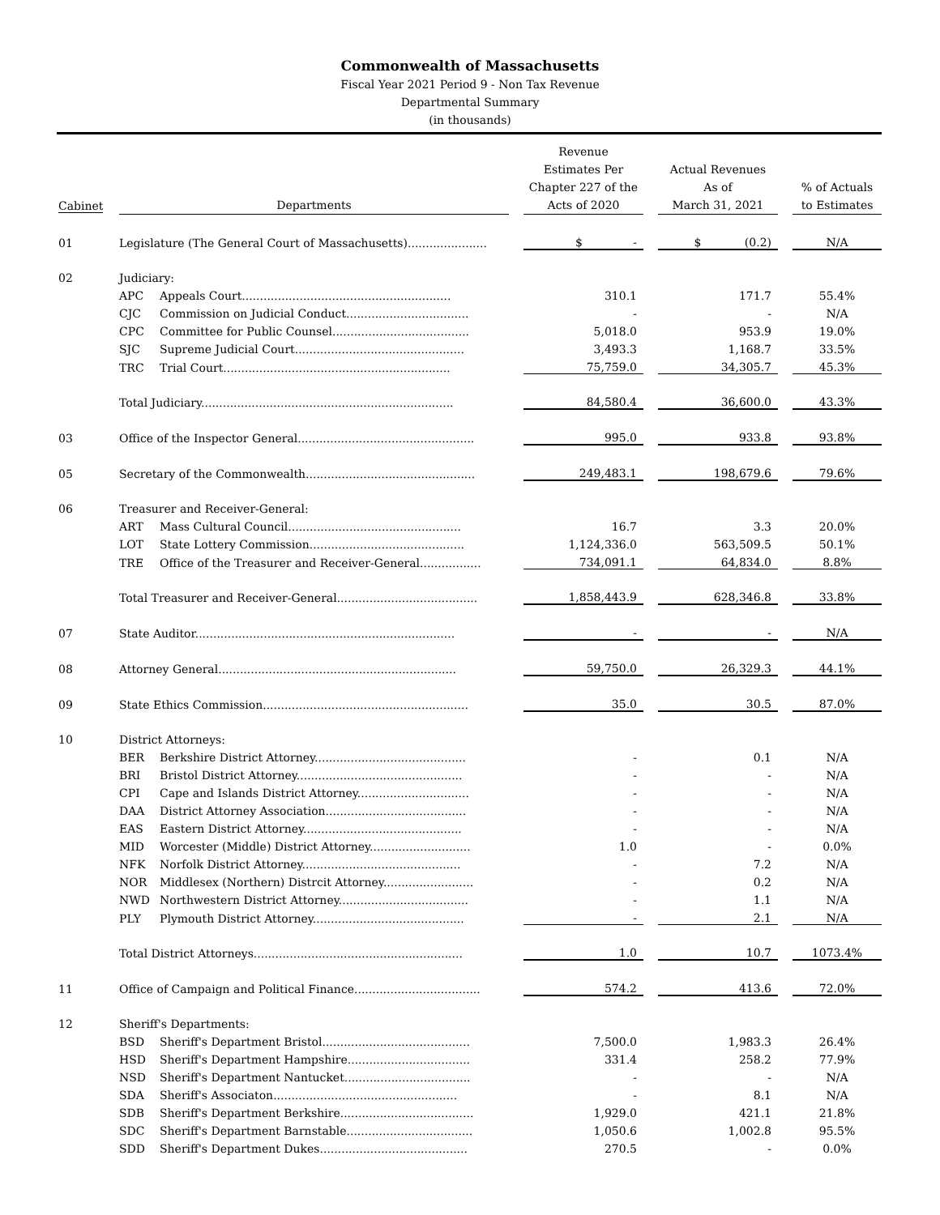Commonwealth of Massachusetts
Fiscal Year 2021 Period 9 - Non Tax Revenue
Departmental Summary
(in thousands)
| Cabinet | Departments | | | Revenue Estimates Per Chapter 227 of the Acts of 2020 | | Actual Revenues As of March 31, 2021 | | % of Actuals to Estimates |
| --- | --- | --- | --- | --- | --- | --- | --- | --- |
| 01 | Legislature (The General Court of Massachusetts)...................... | | | $ - | | $ (0.2) | | N/A |
| 02 | Judiciary: | | | | | | | |
| | APC | Appeals Court.......................................................... | | 310.1 | | 171.7 | | 55.4% |
| | CJC | Commission on Judicial Conduct.................................. | | - | | - | | N/A |
| | CPC | Committee for Public Counsel...................................... | | 5,018.0 | | 953.9 | | 19.0% |
| | SJC | Supreme Judicial Court............................................... | | 3,493.3 | | 1,168.7 | | 33.5% |
| | TRC | Trial Court............................................................... | | 75,759.0 | | 34,305.7 | | 45.3% |
| | Total Judiciary...................................................................... | | | 84,580.4 | | 36,600.0 | | 43.3% |
| 03 | Office of the Inspector General................................................. | | | 995.0 | | 933.8 | | 93.8% |
| 05 | Secretary of the Commonwealth............................................... | | | 249,483.1 | | 198,679.6 | | 79.6% |
| 06 | Treasurer and Receiver-General: | | | | | | | |
| | ART | Mass Cultural Council................................................ | | 16.7 | | 3.3 | | 20.0% |
| | LOT | State Lottery Commission........................................... | | 1,124,336.0 | | 563,509.5 | | 50.1% |
| | TRE | Office of the Treasurer and Receiver-General................. | | 734,091.1 | | 64,834.0 | | 8.8% |
| | Total Treasurer and Receiver-General....................................... | | | 1,858,443.9 | | 628,346.8 | | 33.8% |
| 07 | State Auditor........................................................................ | | | - | | - | | N/A |
| 08 | Attorney General.................................................................. | | | 59,750.0 | | 26,329.3 | | 44.1% |
| 09 | State Ethics Commission......................................................... | | | 35.0 | | 30.5 | | 87.0% |
| 10 | District Attorneys: | | | | | | | |
| | BER | Berkshire District Attorney.......................................... | | - | | 0.1 | | N/A |
| | BRI | Bristol District Attorney.............................................. | | - | | - | | N/A |
| | CPI | Cape and Islands District Attorney............................... | | - | | - | | N/A |
| | DAA | District Attorney Association....................................... | | - | | - | | N/A |
| | EAS | Eastern District Attorney............................................ | | - | | - | | N/A |
| | MID | Worcester (Middle) District Attorney............................ | | 1.0 | | - | | 0.0% |
| | NFK | Norfolk District Attorney............................................ | | - | | 7.2 | | N/A |
| | NOR | Middlesex (Northern) Distrcit Attorney......................... | | - | | 0.2 | | N/A |
| | NWD | Northwestern District Attorney.................................... | | - | | 1.1 | | N/A |
| | PLY | Plymouth District Attorney.......................................... | | - | | 2.1 | | N/A |
| | Total District Attorneys.......................................................... | | | 1.0 | | 10.7 | | 1073.4% |
| 11 | Office of Campaign and Political Finance................................... | | | 574.2 | | 413.6 | | 72.0% |
| 12 | Sheriff's Departments: | | | | | | | |
| | BSD | Sheriff's Department Bristol......................................... | | 7,500.0 | | 1,983.3 | | 26.4% |
| | HSD | Sheriff's Department Hampshire.................................. | | 331.4 | | 258.2 | | 77.9% |
| | NSD | Sheriff's Department Nantucket................................... | | - | | - | | N/A |
| | SDA | Sheriff's Associaton................................................... | | - | | 8.1 | | N/A |
| | SDB | Sheriff's Department Berkshire..................................... | | 1,929.0 | | 421.1 | | 21.8% |
| | SDC | Sheriff's Department Barnstable................................... | | 1,050.6 | | 1,002.8 | | 95.5% |
| | SDD | Sheriff's Department Dukes......................................... | | 270.5 | | - | | 0.0% |